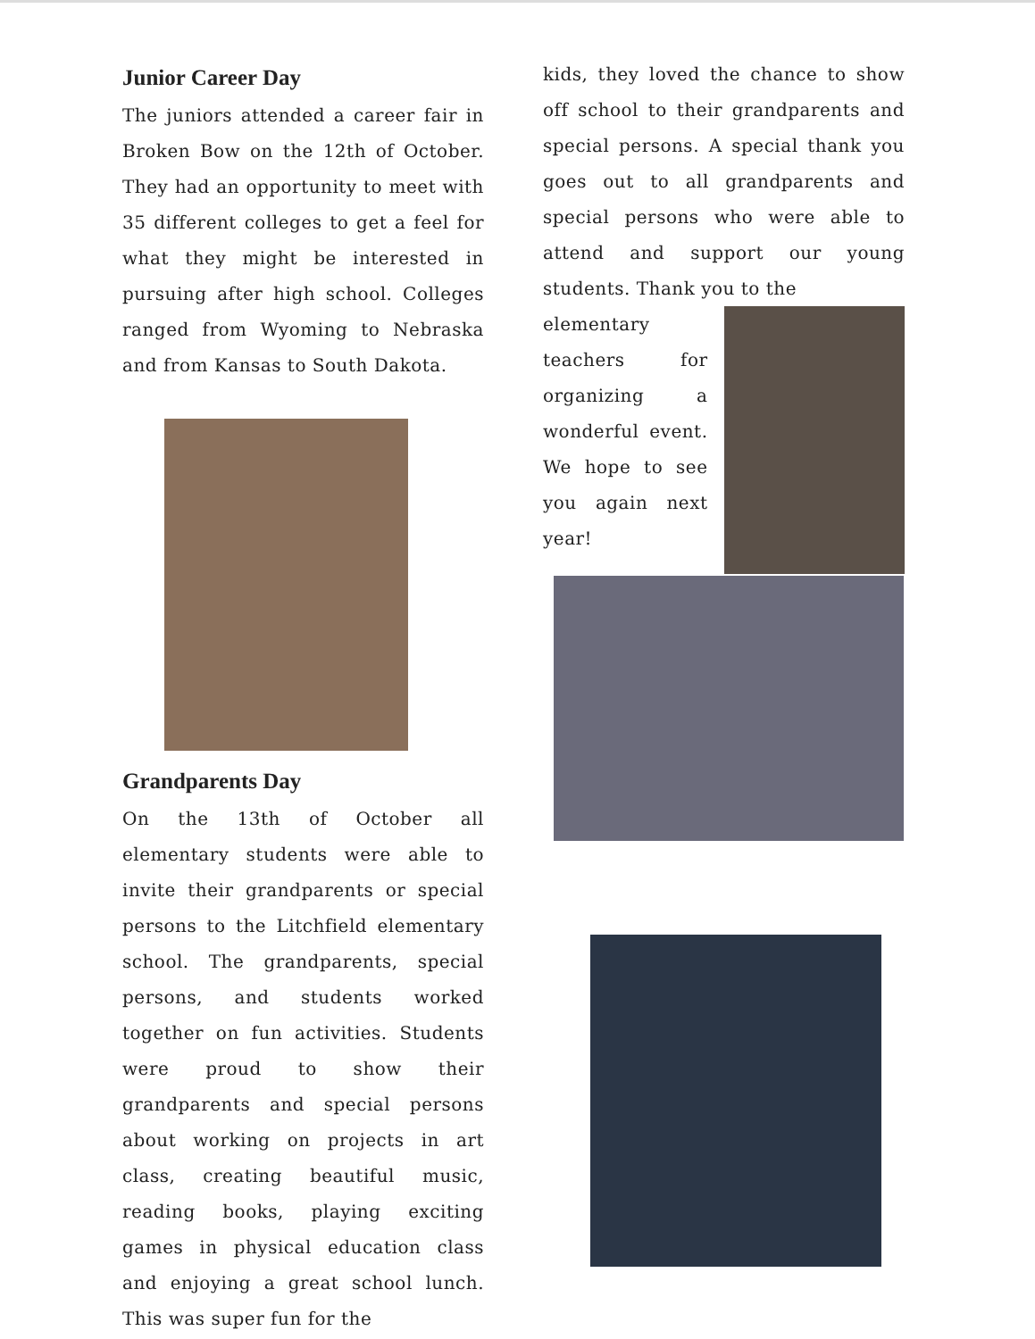Junior Career Day
The juniors attended a career fair in Broken Bow on the 12th of October. They had an opportunity to meet with 35 different colleges to get a feel for what they might be interested in pursuing after high school. Colleges ranged from Wyoming to Nebraska and from Kansas to South Dakota.
Grandparents Day
On the 13th of October all elementary students were able to invite their grandparents or special persons to the Litchfield elementary school. The grandparents, special persons, and students worked together on fun activities. Students were proud to show their grandparents and special persons about working on projects in art class, creating beautiful music, reading books, playing exciting games in physical education class and enjoying a great school lunch. This was super fun for the
kids, they loved the chance to show off school to their grandparents and special persons. A special thank you goes out to all grandparents and special persons who were able to attend and support our young students. Thank you to the
elementary teachers for organizing a wonderful event. We hope to see you again next year!